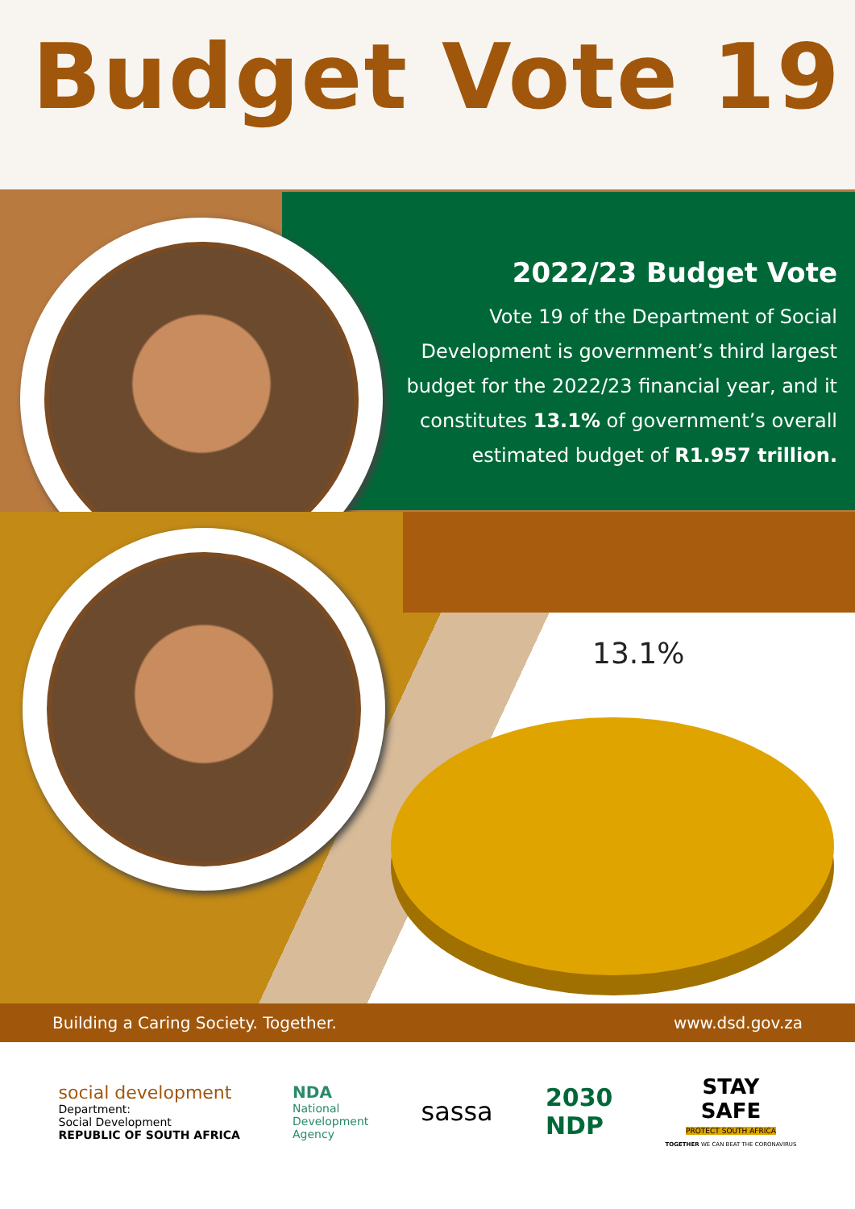Budget Vote 19
2022/23 Budget Vote
Vote 19 of the Department of Social Development is government’s third largest budget for the 2022/23 financial year, and it constitutes 13.1% of government’s overall estimated budget of R1.957 trillion.
13.1%
Building a Caring Society. Together. www.dsd.gov.za
social development
Department:
Social Development
REPUBLIC OF SOUTH AFRICA
NDA
National
Development
Agency
sassa
2030
NDP
STAY
SAFE
PROTECT SOUTH AFRICA
TOGETHER WE CAN BEAT THE CORONAVIRUS